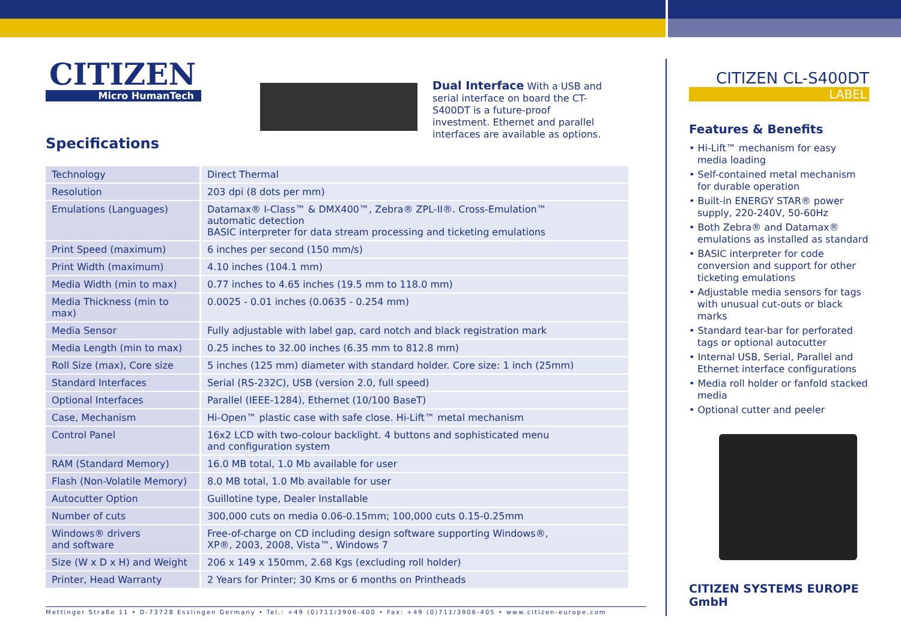CITIZEN
Micro HumanTech
Specifications
Dual Interface With a USB and serial interface on board the CT-S400DT is a future-proof investment. Ethernet and parallel interfaces are available as options.
| Technology | Direct Thermal |
| Resolution | 203 dpi (8 dots per mm) |
| Emulations (Languages) | Datamax® I-Class™ & DMX400™, Zebra® ZPL-II®. Cross-Emulation™ automatic detection BASIC interpreter for data stream processing and ticketing emulations |
| Print Speed (maximum) | 6 inches per second (150 mm/s) |
| Print Width (maximum) | 4.10 inches (104.1 mm) |
| Media Width (min to max) | 0.77 inches to 4.65 inches (19.5 mm to 118.0 mm) |
| Media Thickness (min to max) | 0.0025 - 0.01 inches (0.0635 - 0.254 mm) |
| Media Sensor | Fully adjustable with label gap, card notch and black registration mark |
| Media Length (min to max) | 0.25 inches to 32.00 inches (6.35 mm to 812.8 mm) |
| Roll Size (max), Core size | 5 inches (125 mm) diameter with standard holder. Core size: 1 inch (25mm) |
| Standard Interfaces | Serial (RS-232C), USB (version 2.0, full speed) |
| Optional Interfaces | Parallel (IEEE-1284), Ethernet (10/100 BaseT) |
| Case, Mechanism | Hi-Open™ plastic case with safe close. Hi-Lift™ metal mechanism |
| Control Panel | 16x2 LCD with two-colour backlight. 4 buttons and sophisticated menu and configuration system |
| RAM (Standard Memory) | 16.0 MB total, 1.0 Mb available for user |
| Flash (Non-Volatile Memory) | 8.0 MB total, 1.0 Mb available for user |
| Autocutter Option | Guillotine type, Dealer Installable |
| Number of cuts | 300,000 cuts on media 0.06-0.15mm; 100,000 cuts 0.15-0.25mm |
| Windows® drivers and software | Free-of-charge on CD including design software supporting Windows®, XP®, 2003, 2008, Vista™, Windows 7 |
| Size (W x D x H) and Weight | 206 x 149 x 150mm, 2.68 Kgs (excluding roll holder) |
| Printer, Head Warranty | 2 Years for Printer; 30 Kms or 6 months on Printheads |
Mettinger Straße 11 • D-73728 Esslingen Germany • Tel.: +49 (0)711/3906-400 • Fax: +49 (0)711/3906-405 • www.citizen-europe.com
CITIZEN CL-S400DT
LABEL
Features & Benefits
• Hi-Lift™ mechanism for easy media loading
• Self-contained metal mechanism for durable operation
• Built-in ENERGY STAR® power supply, 220-240V, 50-60Hz
• Both Zebra® and Datamax® emulations as installed as standard
• BASIC interpreter for code conversion and support for other ticketing emulations
• Adjustable media sensors for tags with unusual cut-outs or black marks
• Standard tear-bar for perforated tags or optional autocutter
• Internal USB, Serial, Parallel and Ethernet interface configurations
• Media roll holder or fanfold stacked media
• Optional cutter and peeler
CITIZEN SYSTEMS EUROPE GmbH